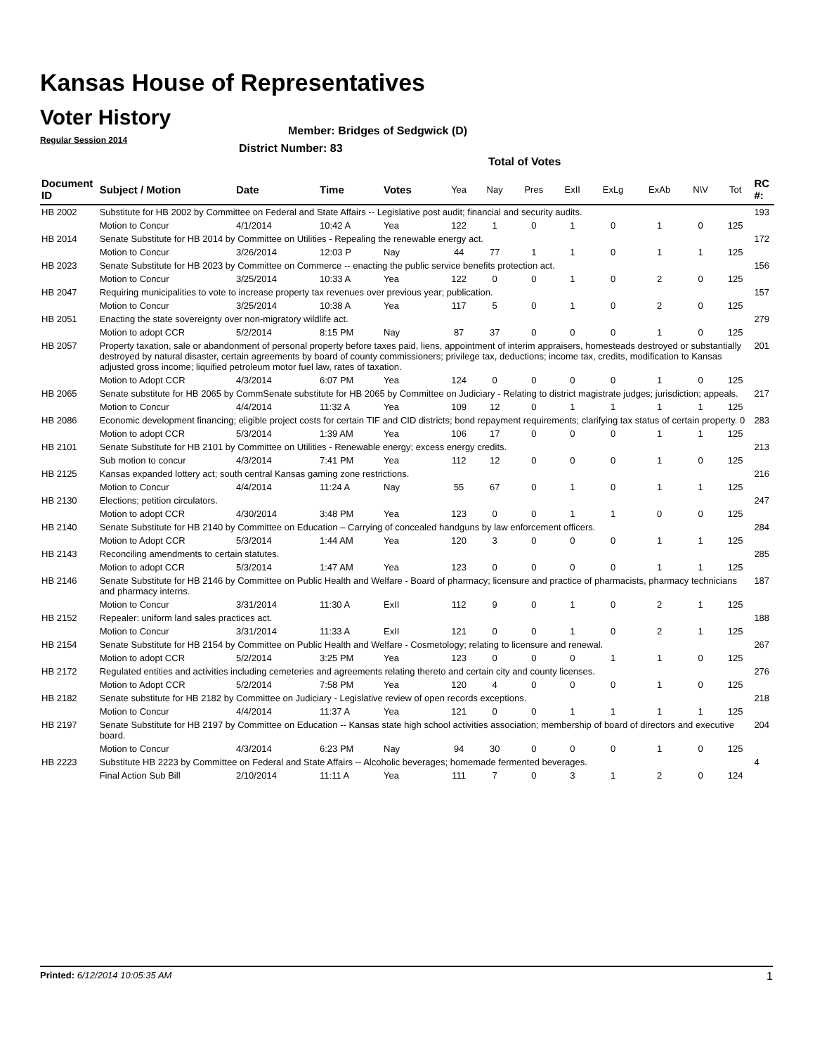Kansas House of Representatives
Voter History
Regular Session 2014
Member: Bridges of Sedgwick (D)
District Number: 83
Total of Votes
| Document ID | Subject / Motion | Date | Time | Votes | Yea | Nay | Pres | ExII | ExLg | ExAb | N\V | Tot | RC #: |
| --- | --- | --- | --- | --- | --- | --- | --- | --- | --- | --- | --- | --- | --- |
| HB 2002 | Substitute for HB 2002 by Committee on Federal and State Affairs -- Legislative post audit; financial and security audits. | | | | | | | | | | | | 193 |
| | Motion to Concur | 4/1/2014 | 10:42 A | Yea | 122 | 1 | 0 | 1 | 0 | 1 | 0 | 125 | |
| HB 2014 | Senate Substitute for HB 2014 by Committee on Utilities - Repealing the renewable energy act. | | | | | | | | | | | | 172 |
| | Motion to Concur | 3/26/2014 | 12:03 P | Nay | 44 | 77 | 1 | 1 | 0 | 1 | 1 | 125 | |
| HB 2023 | Senate Substitute for HB 2023 by Committee on Commerce -- enacting the public service benefits protection act. | | | | | | | | | | | | 156 |
| | Motion to Concur | 3/25/2014 | 10:33 A | Yea | 122 | 0 | 0 | 1 | 0 | 2 | 0 | 125 | |
| HB 2047 | Requiring municipalities to vote to increase property tax revenues over previous year; publication. | | | | | | | | | | | | 157 |
| | Motion to Concur | 3/25/2014 | 10:38 A | Yea | 117 | 5 | 0 | 1 | 0 | 2 | 0 | 125 | |
| HB 2051 | Enacting the state sovereignty over non-migratory wildlife act. | | | | | | | | | | | | 279 |
| | Motion to adopt CCR | 5/2/2014 | 8:15 PM | Nay | 87 | 37 | 0 | 0 | 0 | 1 | 0 | 125 | |
| HB 2057 | Property taxation, sale or abandonment of personal property before taxes paid, liens, appointment of interim appraisers, homesteads destroyed or substantially destroyed by natural disaster, certain agreements by board of county commissioners; privilege tax, deductions; income tax, credits, modification to Kansas adjusted gross income; liquified petroleum motor fuel law, rates of taxation. | | | | | | | | | | | | 201 |
| | Motion to Adopt CCR | 4/3/2014 | 6:07 PM | Yea | 124 | 0 | 0 | 0 | 0 | 1 | 0 | 125 | |
| HB 2065 | Senate substitute for HB 2065 by CommSenate substitute for HB 2065 by Committee on Judiciary - Relating to district magistrate judges; jurisdiction; appeals. | | | | | | | | | | | | 217 |
| | Motion to Concur | 4/4/2014 | 11:32 A | Yea | 109 | 12 | 0 | 1 | 1 | 1 | 1 | 125 | |
| HB 2086 | Economic development financing; eligible project costs for certain TIF and CID districts; bond repayment requirements; clarifying tax status of certain property. 0 | | | | | | | | | | | | 283 |
| | Motion to adopt CCR | 5/3/2014 | 1:39 AM | Yea | 106 | 17 | 0 | 0 | 0 | 1 | 1 | 125 | |
| HB 2101 | Senate Substitute for HB 2101 by Committee on Utilities - Renewable energy; excess energy credits. | | | | | | | | | | | | 213 |
| | Sub motion to concur | 4/3/2014 | 7:41 PM | Yea | 112 | 12 | 0 | 0 | 0 | 1 | 0 | 125 | |
| HB 2125 | Kansas expanded lottery act; south central Kansas gaming zone restrictions. | | | | | | | | | | | | 216 |
| | Motion to Concur | 4/4/2014 | 11:24 A | Nay | 55 | 67 | 0 | 1 | 0 | 1 | 1 | 125 | |
| HB 2130 | Elections; petition circulators. | | | | | | | | | | | | 247 |
| | Motion to adopt CCR | 4/30/2014 | 3:48 PM | Yea | 123 | 0 | 0 | 1 | 1 | 0 | 0 | 125 | |
| HB 2140 | Senate Substitute for HB 2140 by Committee on Education – Carrying of concealed handguns by law enforcement officers. | | | | | | | | | | | | 284 |
| | Motion to Adopt CCR | 5/3/2014 | 1:44 AM | Yea | 120 | 3 | 0 | 0 | 0 | 1 | 1 | 125 | |
| HB 2143 | Reconciling amendments to certain statutes. | | | | | | | | | | | | 285 |
| | Motion to adopt CCR | 5/3/2014 | 1:47 AM | Yea | 123 | 0 | 0 | 0 | 0 | 1 | 1 | 125 | |
| HB 2146 | Senate Substitute for HB 2146 by Committee on Public Health and Welfare - Board of pharmacy; licensure and practice of pharmacists, pharmacy technicians and pharmacy interns. | | | | | | | | | | | | 187 |
| | Motion to Concur | 3/31/2014 | 11:30 A | ExII | 112 | 9 | 0 | 1 | 0 | 2 | 1 | 125 | |
| HB 2152 | Repealer: uniform land sales practices act. | | | | | | | | | | | | 188 |
| | Motion to Concur | 3/31/2014 | 11:33 A | ExII | 121 | 0 | 0 | 1 | 0 | 2 | 1 | 125 | |
| HB 2154 | Senate Substitute for HB 2154 by Committee on Public Health and Welfare - Cosmetology; relating to licensure and renewal. | | | | | | | | | | | | 267 |
| | Motion to adopt CCR | 5/2/2014 | 3:25 PM | Yea | 123 | 0 | 0 | 0 | 1 | 1 | 0 | 125 | |
| HB 2172 | Regulated entities and activities including cemeteries and agreements relating thereto and certain city and county licenses. | | | | | | | | | | | | 276 |
| | Motion to Adopt CCR | 5/2/2014 | 7:58 PM | Yea | 120 | 4 | 0 | 0 | 0 | 1 | 0 | 125 | |
| HB 2182 | Senate substitute for HB 2182 by Committee on Judiciary - Legislative review of open records exceptions. | | | | | | | | | | | | 218 |
| | Motion to Concur | 4/4/2014 | 11:37 A | Yea | 121 | 0 | 0 | 1 | 1 | 1 | 1 | 125 | |
| HB 2197 | Senate Substitute for HB 2197 by Committee on Education -- Kansas state high school activities association; membership of board of directors and executive board. | | | | | | | | | | | | 204 |
| | Motion to Concur | 4/3/2014 | 6:23 PM | Nay | 94 | 30 | 0 | 0 | 0 | 1 | 0 | 125 | |
| HB 2223 | Substitute HB 2223 by Committee on Federal and State Affairs -- Alcoholic beverages; homemade fermented beverages. | | | | | | | | | | | | 4 |
| | Final Action Sub Bill | 2/10/2014 | 11:11 A | Yea | 111 | 7 | 0 | 3 | 1 | 2 | 0 | 124 | |
Printed: 6/12/2014 10:05:35 AM 1